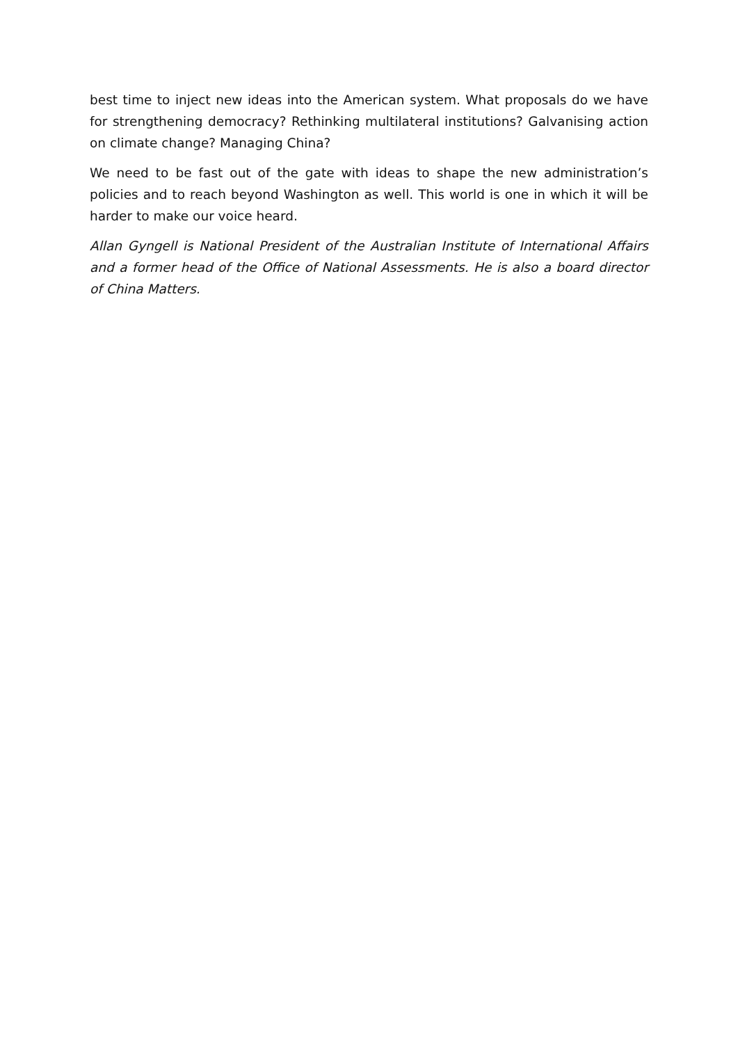best time to inject new ideas into the American system. What proposals do we have for strengthening democracy? Rethinking multilateral institutions? Galvanising action on climate change? Managing China?
We need to be fast out of the gate with ideas to shape the new administration’s policies and to reach beyond Washington as well. This world is one in which it will be harder to make our voice heard.
Allan Gyngell is National President of the Australian Institute of International Affairs and a former head of the Office of National Assessments. He is also a board director of China Matters.